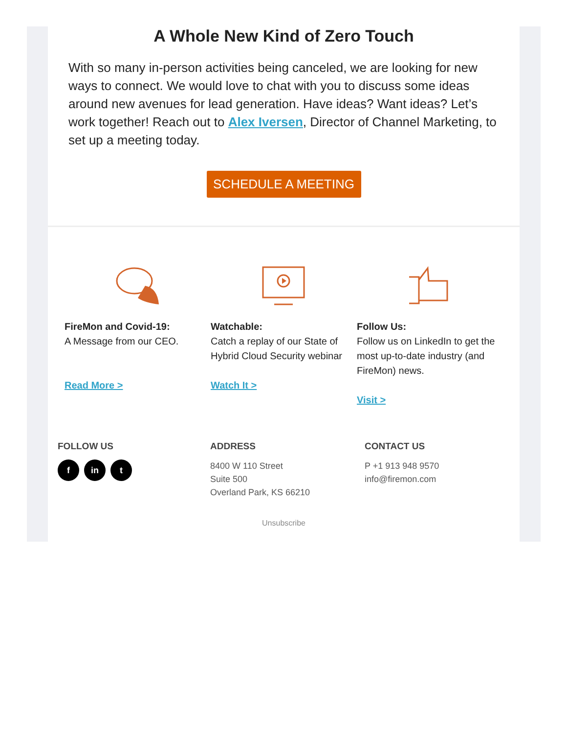A Whole New Kind of Zero Touch
With so many in-person activities being canceled, we are looking for new ways to connect. We would love to chat with you to discuss some ideas around new avenues for lead generation. Have ideas? Want ideas? Let’s work together! Reach out to Alex Iversen, Director of Channel Marketing, to set up a meeting today.
SCHEDULE A MEETING
FireMon and Covid-19:
A Message from our CEO.
Read More >
Watchable:
Catch a replay of our State of Hybrid Cloud Security webinar
Watch It >
Follow Us:
Follow us on LinkedIn to get the most up-to-date industry (and FireMon) news.
Visit >
FOLLOW US
f in t
ADDRESS
8400 W 110 Street
Suite 500
Overland Park, KS 66210
CONTACT US
P +1 913 948 9570
info@firemon.com
Unsubscribe